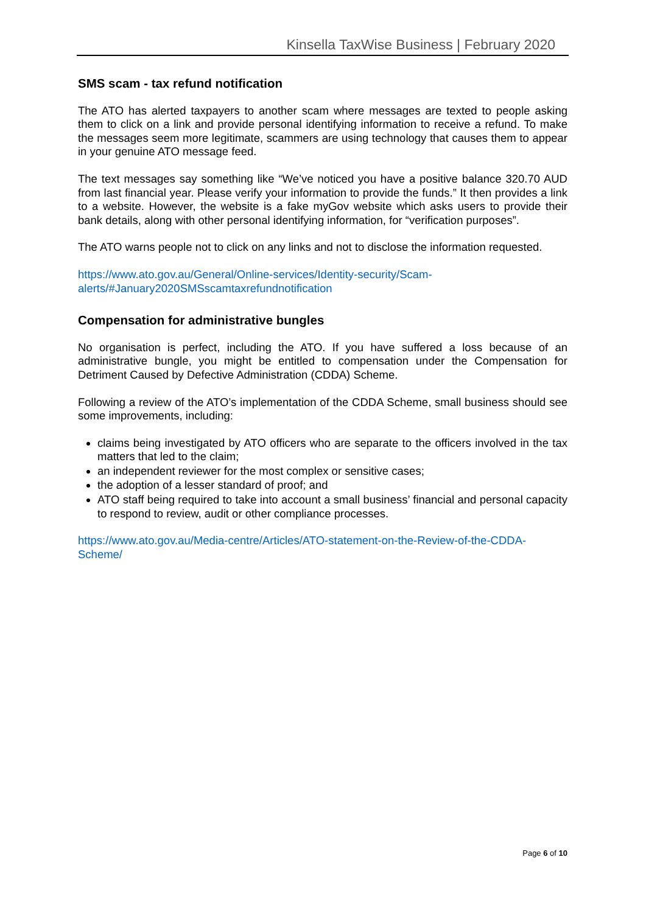Kinsella TaxWise Business | February 2020
SMS scam - tax refund notification
The ATO has alerted taxpayers to another scam where messages are texted to people asking them to click on a link and provide personal identifying information to receive a refund. To make the messages seem more legitimate, scammers are using technology that causes them to appear in your genuine ATO message feed.
The text messages say something like “We’ve noticed you have a positive balance 320.70 AUD from last financial year. Please verify your information to provide the funds.” It then provides a link to a website. However, the website is a fake myGov website which asks users to provide their bank details, along with other personal identifying information, for “verification purposes”.
The ATO warns people not to click on any links and not to disclose the information requested.
https://www.ato.gov.au/General/Online-services/Identity-security/Scam-
alerts/#January2020SMSscamtaxrefundnotification
Compensation for administrative bungles
No organisation is perfect, including the ATO. If you have suffered a loss because of an administrative bungle, you might be entitled to compensation under the Compensation for Detriment Caused by Defective Administration (CDDA) Scheme.
Following a review of the ATO’s implementation of the CDDA Scheme, small business should see some improvements, including:
claims being investigated by ATO officers who are separate to the officers involved in the tax matters that led to the claim;
an independent reviewer for the most complex or sensitive cases;
the adoption of a lesser standard of proof; and
ATO staff being required to take into account a small business’ financial and personal capacity to respond to review, audit or other compliance processes.
https://www.ato.gov.au/Media-centre/Articles/ATO-statement-on-the-Review-of-the-CDDA-
Scheme/
Page 6 of 10